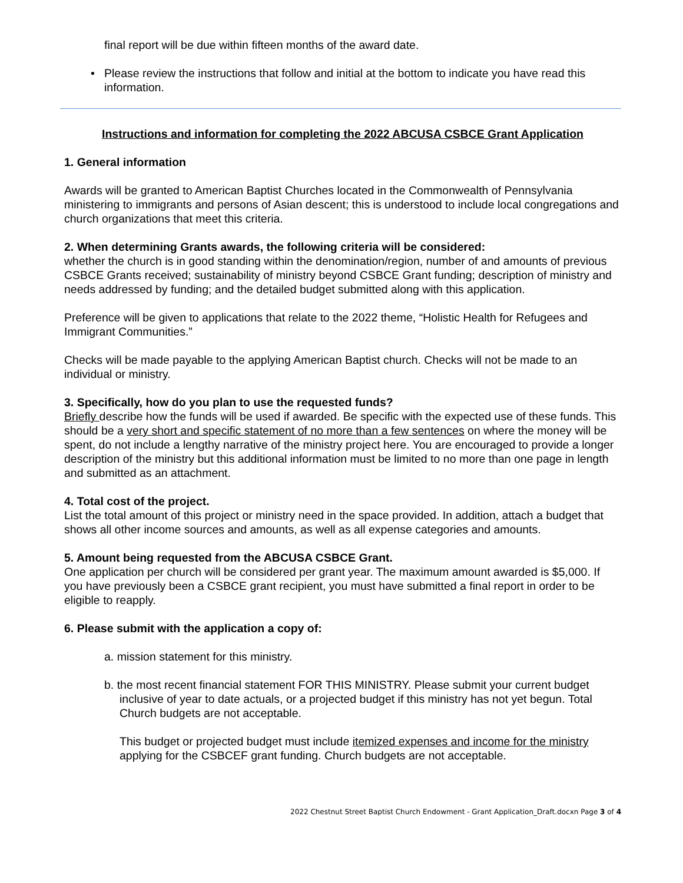final report will be due within fifteen months of the award date.
• Please review the instructions that follow and initial at the bottom to indicate you have read this information.
Instructions and information for completing the 2022 ABCUSA CSBCE Grant Application
1. General information
Awards will be granted to American Baptist Churches located in the Commonwealth of Pennsylvania ministering to immigrants and persons of Asian descent; this is understood to include local congregations and church organizations that meet this criteria.
2. When determining Grants awards, the following criteria will be considered:
whether the church is in good standing within the denomination/region, number of and amounts of previous CSBCE Grants received; sustainability of ministry beyond CSBCE Grant funding; description of ministry and needs addressed by funding; and the detailed budget submitted along with this application.
Preference will be given to applications that relate to the 2022 theme, “Holistic Health for Refugees and Immigrant Communities.”
Checks will be made payable to the applying American Baptist church. Checks will not be made to an individual or ministry.
3. Specifically, how do you plan to use the requested funds?
Briefly describe how the funds will be used if awarded. Be specific with the expected use of these funds. This should be a very short and specific statement of no more than a few sentences on where the money will be spent, do not include a lengthy narrative of the ministry project here. You are encouraged to provide a longer description of the ministry but this additional information must be limited to no more than one page in length and submitted as an attachment.
4. Total cost of the project.
List the total amount of this project or ministry need in the space provided. In addition, attach a budget that shows all other income sources and amounts, as well as all expense categories and amounts.
5. Amount being requested from the ABCUSA CSBCE Grant.
One application per church will be considered per grant year. The maximum amount awarded is $5,000. If you have previously been a CSBCE grant recipient, you must have submitted a final report in order to be eligible to reapply.
6. Please submit with the application a copy of:
a. mission statement for this ministry.
b. the most recent financial statement FOR THIS MINISTRY. Please submit your current budget inclusive of year to date actuals, or a projected budget if this ministry has not yet begun. Total Church budgets are not acceptable.
This budget or projected budget must include itemized expenses and income for the ministry applying for the CSBCEF grant funding. Church budgets are not acceptable.
2022 Chestnut Street Baptist Church Endowment - Grant Application_Draft.docxn Page 3 of 4